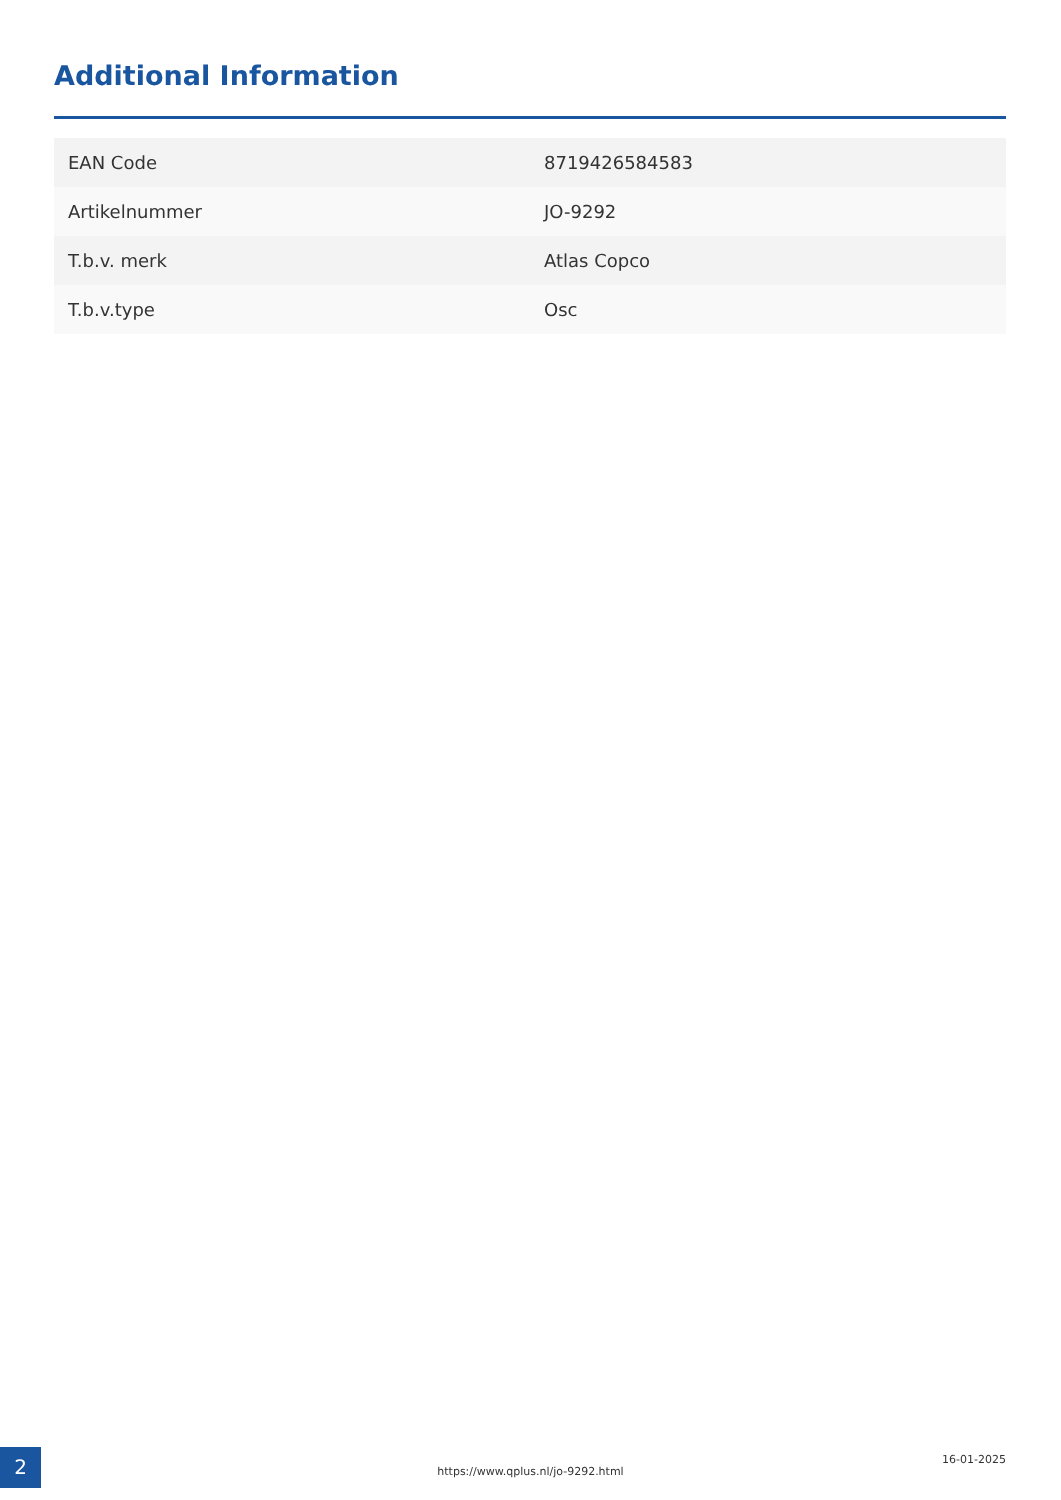Additional Information
| EAN Code | 8719426584583 |
| Artikelnummer | JO-9292 |
| T.b.v. merk | Atlas Copco |
| T.b.v.type | Osc |
2
https://www.qplus.nl/jo-9292.html
16-01-2025